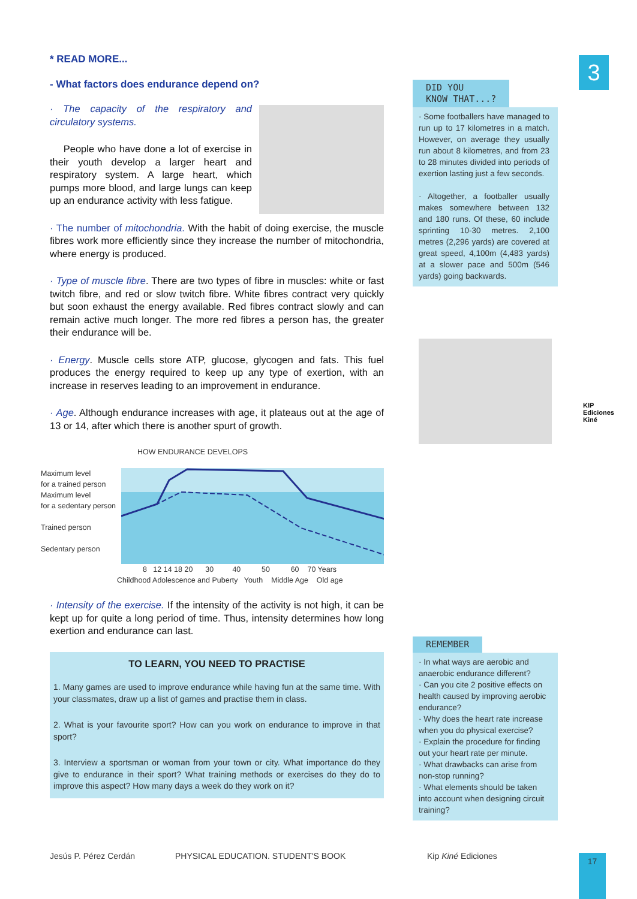3
17
* READ MORE...
- What factors does endurance depend on?
· The capacity of the respiratory and circulatory systems.
People who have done a lot of exercise in their youth develop a larger heart and respiratory system. A large heart, which pumps more blood, and large lungs can keep up an endurance activity with less fatigue.
· The number of mitochondria. With the habit of doing exercise, the muscle fibres work more efficiently since they increase the number of mitochondria, where energy is produced.
· Type of muscle fibre. There are two types of fibre in muscles: white or fast twitch fibre, and red or slow twitch fibre. White fibres contract very quickly but soon exhaust the energy available. Red fibres contract slowly and can remain active much longer. The more red fibres a person has, the greater their endurance will be.
· Energy. Muscle cells store ATP, glucose, glycogen and fats. This fuel produces the energy required to keep up any type of exertion, with an increase in reserves leading to an improvement in endurance.
· Age. Although endurance increases with age, it plateaus out at the age of 13 or 14, after which there is another spurt of growth.
HOW ENDURANCE DEVELOPS
Maximum level
for a trained person
Maximum level
for a sedentary person
Trained person
Sedentary person
8 12 14 18 20 30 40 50 60 70 Years
Childhood Adolescence and Puberty Youth Middle Age Old age
· Intensity of the exercise. If the intensity of the activity is not high, it can be kept up for quite a long period of time. Thus, intensity determines how long exertion and endurance can last.
TO LEARN, YOU NEED TO PRACTISE
1. Many games are used to improve endurance while having fun at the same time. With your classmates, draw up a list of games and practise them in class.
2. What is your favourite sport? How can you work on endurance to improve in that sport?
3. Interview a sportsman or woman from your town or city. What importance do they give to endurance in their sport? What training methods or exercises do they do to improve this aspect? How many days a week do they work on it?
DID YOU
KNOW THAT...?
· Some footballers have managed to run up to 17 kilometres in a match. However, on average they usually run about 8 kilometres, and from 23 to 28 minutes divided into periods of exertion lasting just a few seconds.
· Altogether, a footballer usually makes somewhere between 132 and 180 runs. Of these, 60 include sprinting 10-30 metres. 2,100 metres (2,296 yards) are covered at great speed, 4,100m (4,483 yards) at a slower pace and 500m (546 yards) going backwards.
KIP
Ediciones
Kiné
REMEMBER
· In what ways are aerobic and anaerobic endurance different?
· Can you cite 2 positive effects on health caused by improving aerobic endurance?
· Why does the heart rate increase when you do physical exercise?
· Explain the procedure for finding out your heart rate per minute.
· What drawbacks can arise from non-stop running?
· What elements should be taken into account when designing circuit training?
Jesús P. Pérez Cerdán
PHYSICAL EDUCATION. STUDENT'S BOOK
Kip Kiné Ediciones